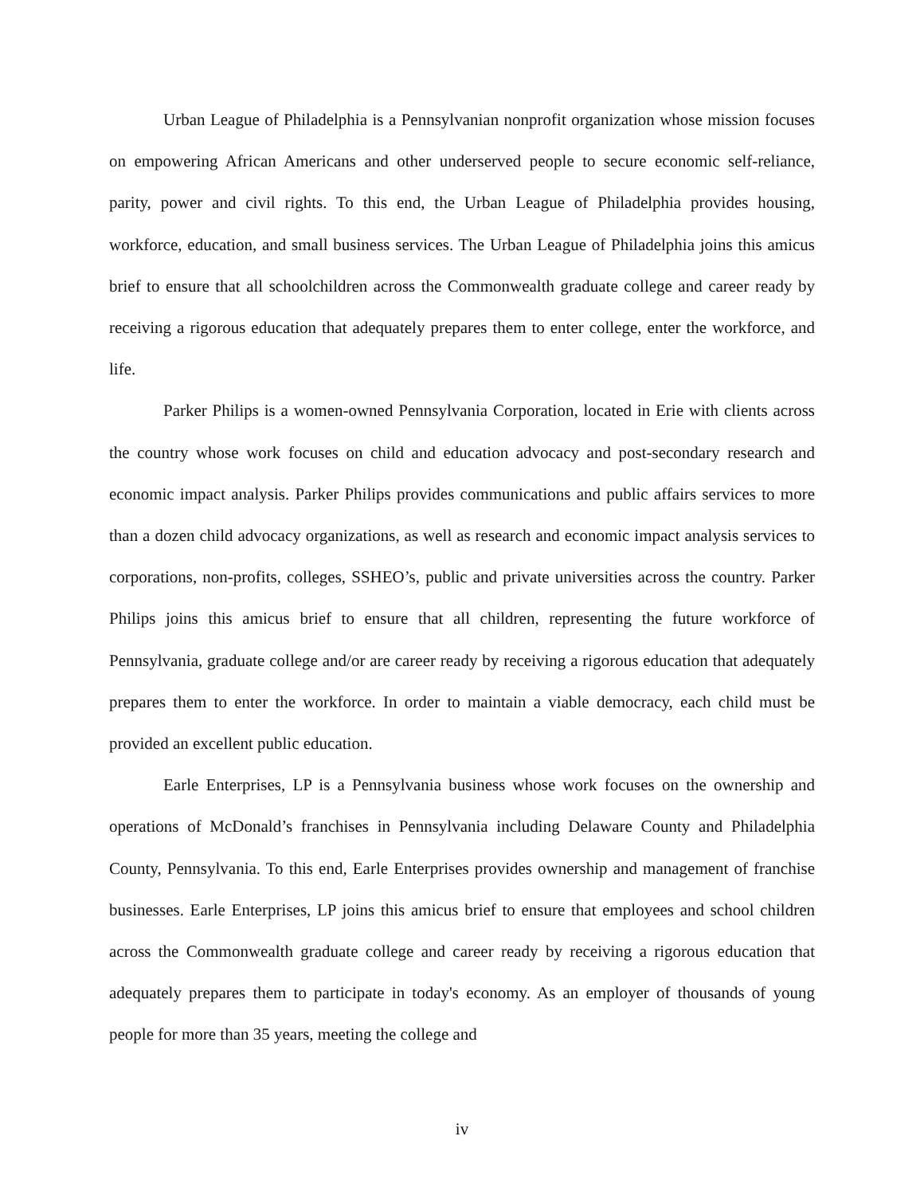Urban League of Philadelphia is a Pennsylvanian nonprofit organization whose mission focuses on empowering African Americans and other underserved people to secure economic self-reliance, parity, power and civil rights. To this end, the Urban League of Philadelphia provides housing, workforce, education, and small business services. The Urban League of Philadelphia joins this amicus brief to ensure that all schoolchildren across the Commonwealth graduate college and career ready by receiving a rigorous education that adequately prepares them to enter college, enter the workforce, and life.
Parker Philips is a women-owned Pennsylvania Corporation, located in Erie with clients across the country whose work focuses on child and education advocacy and post-secondary research and economic impact analysis. Parker Philips provides communications and public affairs services to more than a dozen child advocacy organizations, as well as research and economic impact analysis services to corporations, non-profits, colleges, SSHEO’s, public and private universities across the country. Parker Philips joins this amicus brief to ensure that all children, representing the future workforce of Pennsylvania, graduate college and/or are career ready by receiving a rigorous education that adequately prepares them to enter the workforce. In order to maintain a viable democracy, each child must be provided an excellent public education.
Earle Enterprises, LP is a Pennsylvania business whose work focuses on the ownership and operations of McDonald’s franchises in Pennsylvania including Delaware County and Philadelphia County, Pennsylvania. To this end, Earle Enterprises provides ownership and management of franchise businesses. Earle Enterprises, LP joins this amicus brief to ensure that employees and school children across the Commonwealth graduate college and career ready by receiving a rigorous education that adequately prepares them to participate in today's economy. As an employer of thousands of young people for more than 35 years, meeting the college and
iv